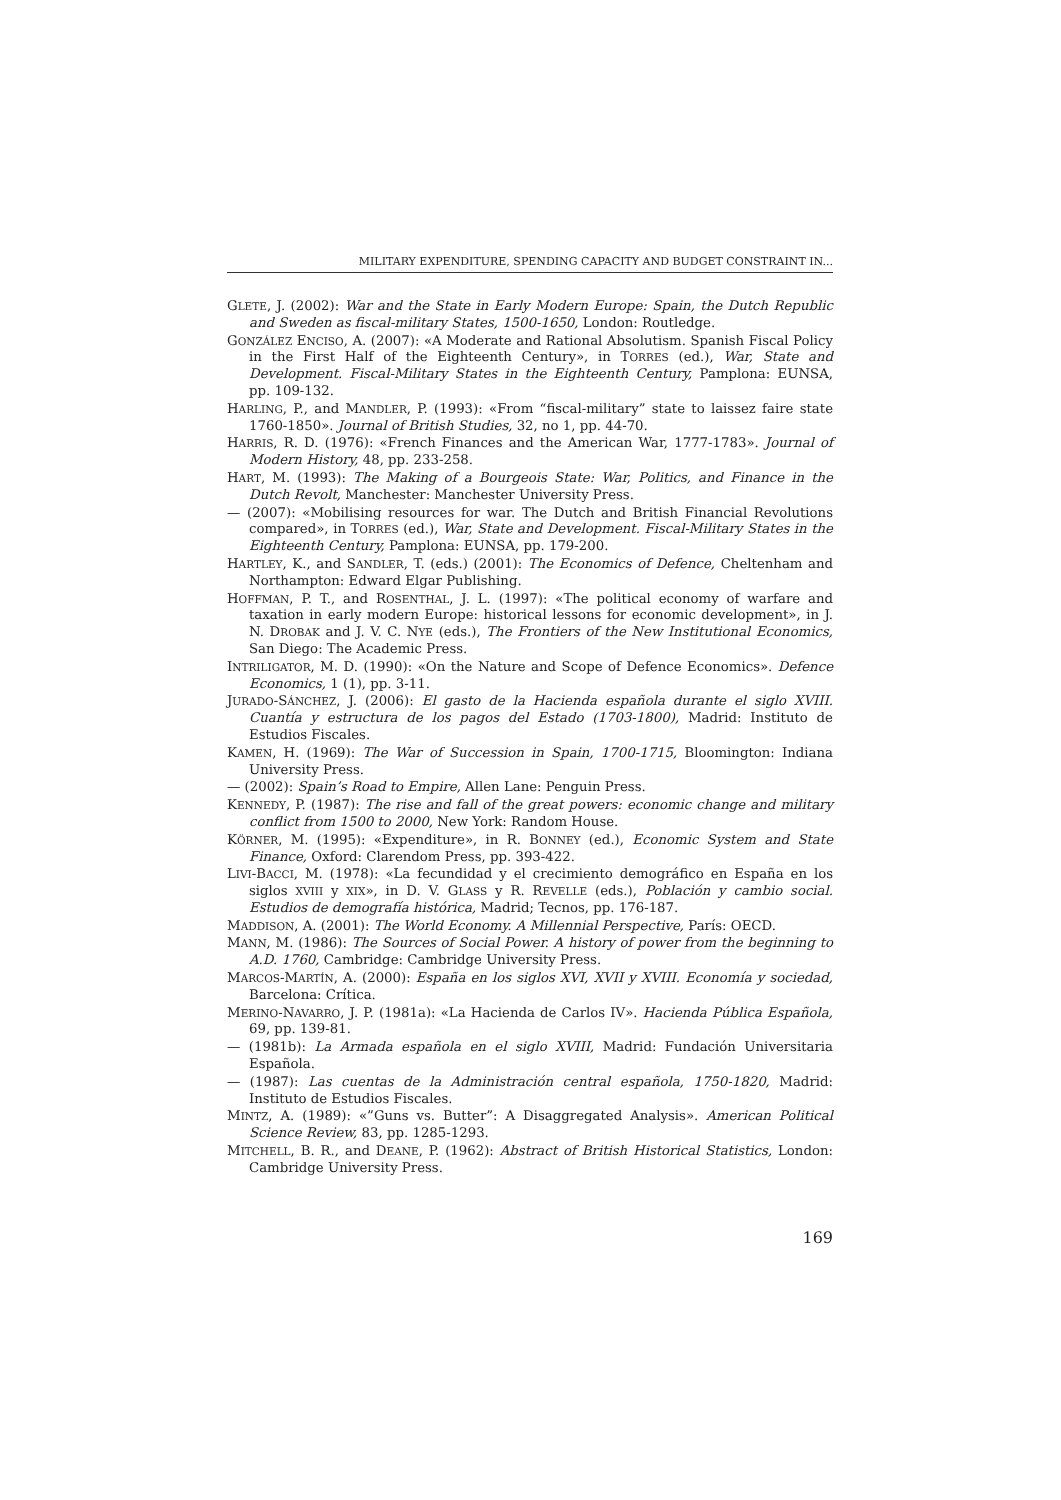MILITARY EXPENDITURE, SPENDING CAPACITY AND BUDGET CONSTRAINT IN...
GLETE, J. (2002): War and the State in Early Modern Europe: Spain, the Dutch Republic and Sweden as fiscal-military States, 1500-1650, London: Routledge.
GONZÁLEZ ENCISO, A. (2007): «A Moderate and Rational Absolutism. Spanish Fiscal Policy in the First Half of the Eighteenth Century», in TORRES (ed.), War, State and Development. Fiscal-Military States in the Eighteenth Century, Pamplona: EUNSA, pp. 109-132.
HARLING, P., and MANDLER, P. (1993): «From “fiscal-military” state to laissez faire state 1760-1850». Journal of British Studies, 32, no 1, pp. 44-70.
HARRIS, R. D. (1976): «French Finances and the American War, 1777-1783». Journal of Modern History, 48, pp. 233-258.
HART, M. (1993): The Making of a Bourgeois State: War, Politics, and Finance in the Dutch Revolt, Manchester: Manchester University Press.
— (2007): «Mobilising resources for war. The Dutch and British Financial Revolutions compared», in TORRES (ed.), War, State and Development. Fiscal-Military States in the Eighteenth Century, Pamplona: EUNSA, pp. 179-200.
HARTLEY, K., and SANDLER, T. (eds.) (2001): The Economics of Defence, Cheltenham and Northampton: Edward Elgar Publishing.
HOFFMAN, P. T., and ROSENTHAL, J. L. (1997): «The political economy of warfare and taxation in early modern Europe: historical lessons for economic development», in J. N. DROBAK and J. V. C. NYE (eds.), The Frontiers of the New Institutional Economics, San Diego: The Academic Press.
INTRILIGATOR, M. D. (1990): «On the Nature and Scope of Defence Economics». Defence Economics, 1 (1), pp. 3-11.
JURADO-SÁNCHEZ, J. (2006): El gasto de la Hacienda española durante el siglo XVIII. Cuantía y estructura de los pagos del Estado (1703-1800), Madrid: Instituto de Estudios Fiscales.
KAMEN, H. (1969): The War of Succession in Spain, 1700-1715, Bloomington: Indiana University Press.
— (2002): Spain’s Road to Empire, Allen Lane: Penguin Press.
KENNEDY, P. (1987): The rise and fall of the great powers: economic change and military conflict from 1500 to 2000, New York: Random House.
KÖRNER, M. (1995): «Expenditure», in R. BONNEY (ed.), Economic System and State Finance, Oxford: Clarendom Press, pp. 393-422.
LIVI-BACCI, M. (1978): «La fecundidad y el crecimiento demográfico en España en los siglos XVIII y XIX», in D. V. GLASS y R. REVELLE (eds.), Población y cambio social. Estudios de demografía histórica, Madrid; Tecnos, pp. 176-187.
MADDISON, A. (2001): The World Economy. A Millennial Perspective, París: OECD.
MANN, M. (1986): The Sources of Social Power. A history of power from the beginning to A.D. 1760, Cambridge: Cambridge University Press.
MARCOS-MARTÍN, A. (2000): España en los siglos XVI, XVII y XVIII. Economía y sociedad, Barcelona: Crítica.
MERINO-NAVARRO, J. P. (1981a): «La Hacienda de Carlos IV». Hacienda Pública Española, 69, pp. 139-81.
— (1981b): La Armada española en el siglo XVIII, Madrid: Fundación Universitaria Española.
— (1987): Las cuentas de la Administración central española, 1750-1820, Madrid: Instituto de Estudios Fiscales.
MINTZ, A. (1989): «”Guns vs. Butter”: A Disaggregated Analysis». American Political Science Review, 83, pp. 1285-1293.
MITCHELL, B. R., and DEANE, P. (1962): Abstract of British Historical Statistics, London: Cambridge University Press.
169